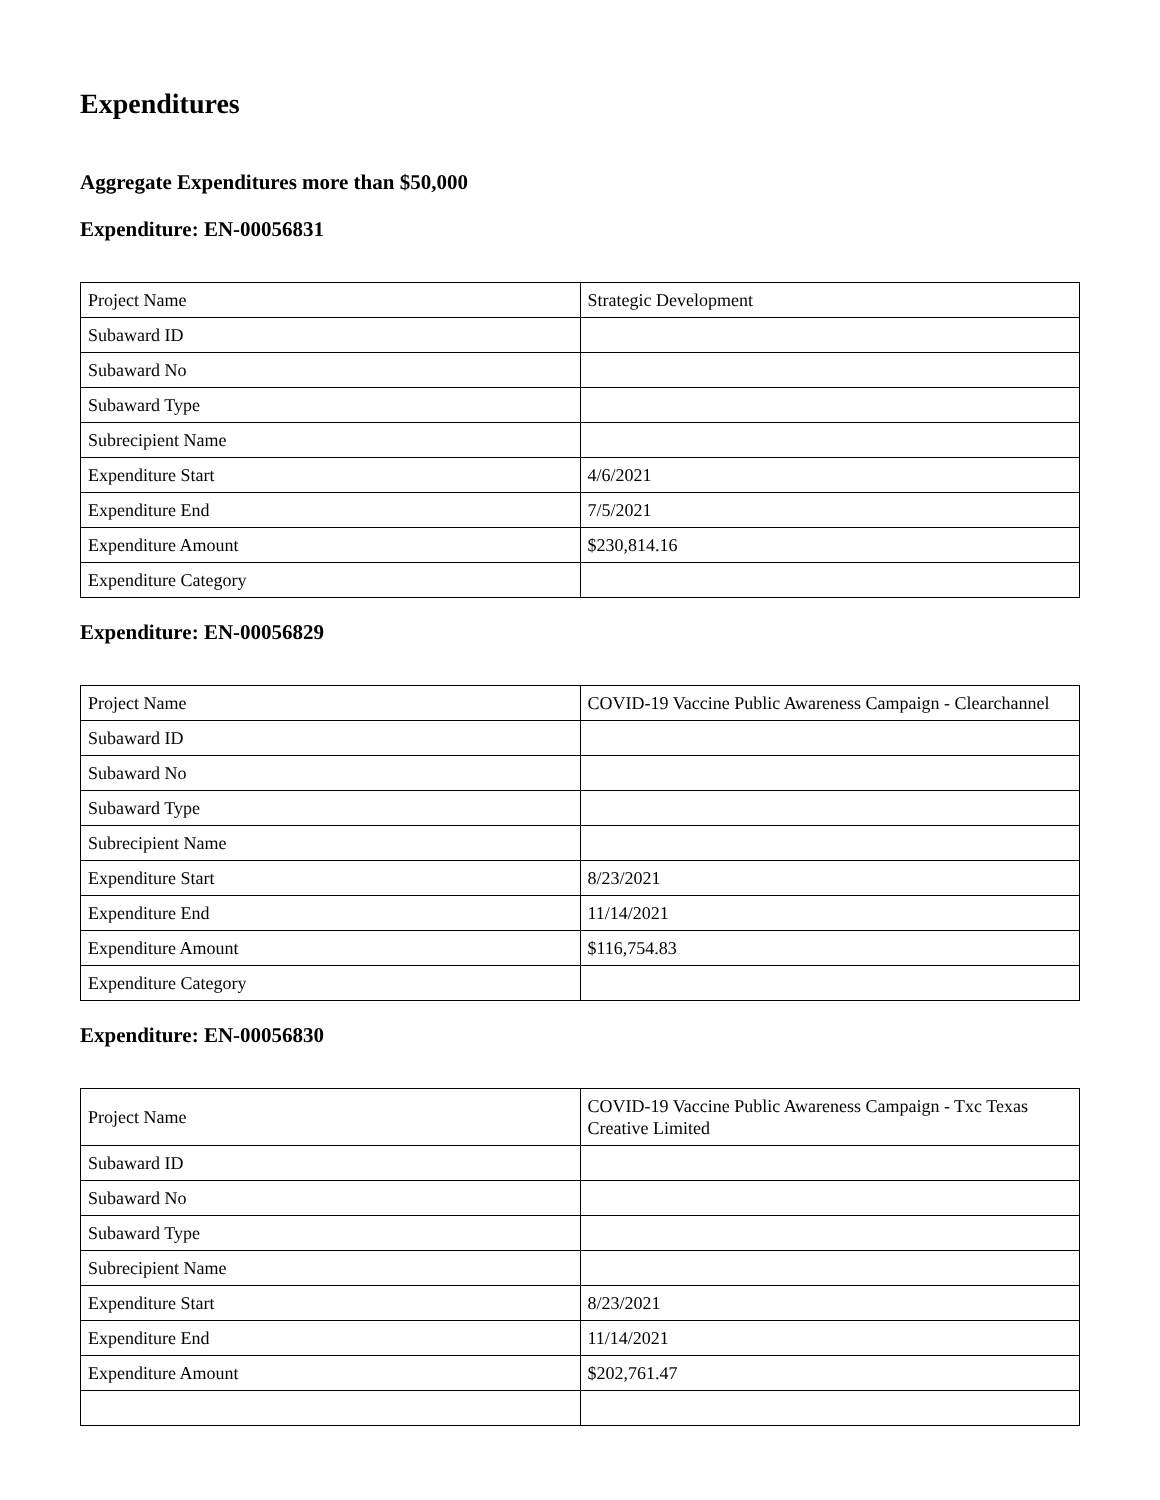Expenditures
Aggregate Expenditures more than $50,000
Expenditure: EN-00056831
| Project Name | Strategic Development |
| Subaward ID | |
| Subaward No | |
| Subaward Type | |
| Subrecipient Name | |
| Expenditure Start | 4/6/2021 |
| Expenditure End | 7/5/2021 |
| Expenditure Amount | $230,814.16 |
| Expenditure Category | |
Expenditure: EN-00056829
| Project Name | COVID-19 Vaccine Public Awareness Campaign - Clearchannel |
| Subaward ID | |
| Subaward No | |
| Subaward Type | |
| Subrecipient Name | |
| Expenditure Start | 8/23/2021 |
| Expenditure End | 11/14/2021 |
| Expenditure Amount | $116,754.83 |
| Expenditure Category | |
Expenditure: EN-00056830
| Project Name | COVID-19 Vaccine Public Awareness Campaign - Txc Texas Creative Limited |
| Subaward ID | |
| Subaward No | |
| Subaward Type | |
| Subrecipient Name | |
| Expenditure Start | 8/23/2021 |
| Expenditure End | 11/14/2021 |
| Expenditure Amount | $202,761.47 |